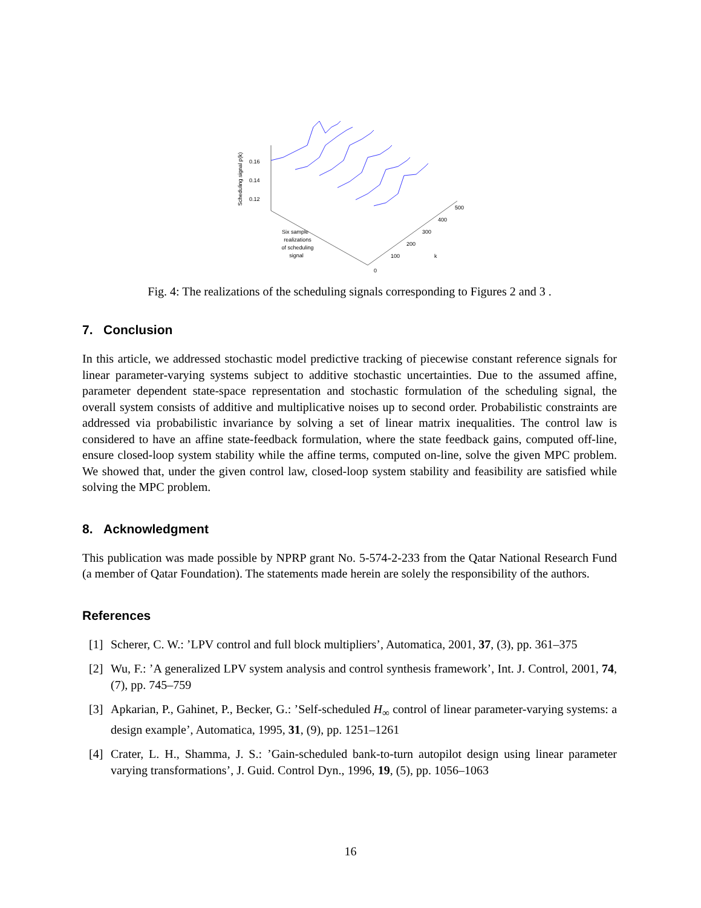Scheduling signal p(k)
0.16
0.14
0.12
0
100
200
300
400
500
k
Six sample
realizations
of scheduling
signal
Fig. 4: The realizations of the scheduling signals corresponding to Figures 2 and 3 .
7. Conclusion
In this article, we addressed stochastic model predictive tracking of piecewise constant reference signals for linear parameter-varying systems subject to additive stochastic uncertainties. Due to the assumed affine, parameter dependent state-space representation and stochastic formulation of the scheduling signal, the overall system consists of additive and multiplicative noises up to second order. Probabilistic constraints are addressed via probabilistic invariance by solving a set of linear matrix inequalities. The control law is considered to have an affine state-feedback formulation, where the state feedback gains, computed off-line, ensure closed-loop system stability while the affine terms, computed on-line, solve the given MPC problem. We showed that, under the given control law, closed-loop system stability and feasibility are satisfied while solving the MPC problem.
8. Acknowledgment
This publication was made possible by NPRP grant No. 5-574-2-233 from the Qatar National Research Fund (a member of Qatar Foundation). The statements made herein are solely the responsibility of the authors.
References
[1] Scherer, C. W.: ’LPV control and full block multipliers’, Automatica, 2001, 37, (3), pp. 361–375
[2] Wu, F.: ’A generalized LPV system analysis and control synthesis framework’, Int. J. Control, 2001, 74, (7), pp. 745–759
[3] Apkarian, P., Gahinet, P., Becker, G.: ’Self-scheduled H<sub>∞</sub> control of linear parameter-varying systems: a design example’, Automatica, 1995, 31, (9), pp. 1251–1261
[4] Crater, L. H., Shamma, J. S.: ’Gain-scheduled bank-to-turn autopilot design using linear parameter varying transformations’, J. Guid. Control Dyn., 1996, 19, (5), pp. 1056–1063
16